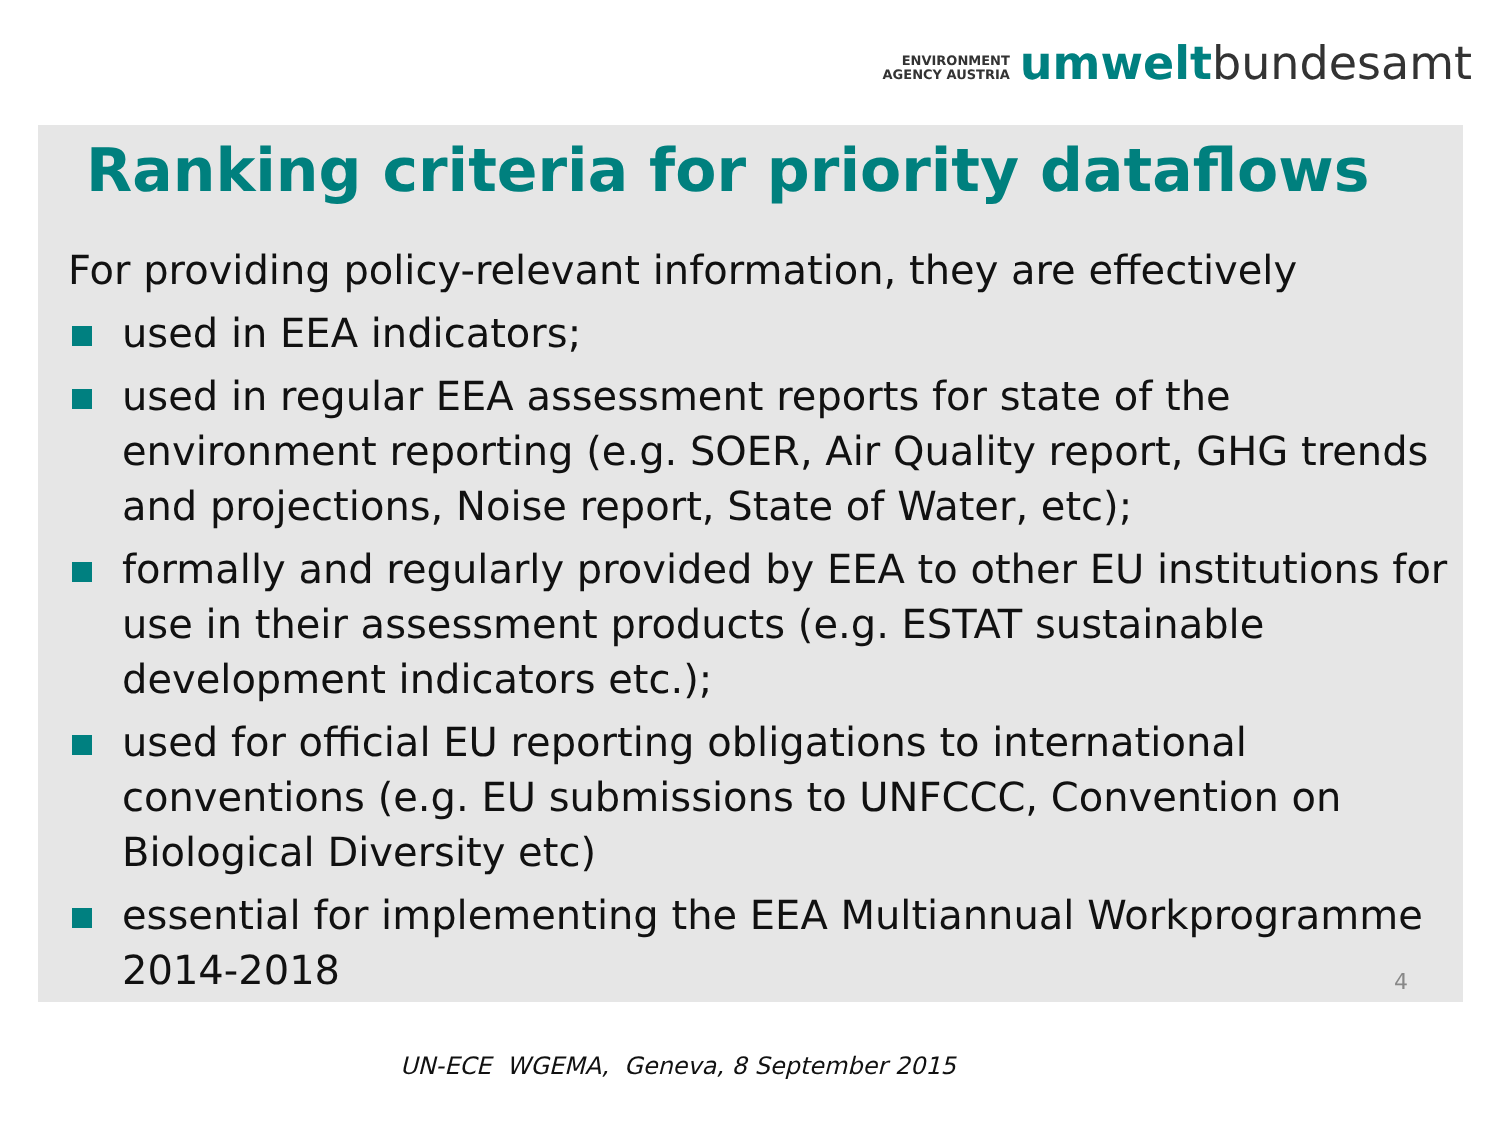ENVIRONMENT
AGENCY AUSTRIA
umwelt bundesamt
Ranking criteria for priority dataflows
For providing policy-relevant information, they are effectively
used in EEA indicators;
used in regular EEA assessment reports for state of the environment reporting (e.g. SOER, Air Quality report, GHG trends and projections, Noise report, State of Water, etc);
formally and regularly provided by EEA to other EU institutions for use in their assessment products (e.g. ESTAT sustainable development indicators etc.);
used for official EU reporting obligations to international conventions (e.g. EU submissions to UNFCCC, Convention on Biological Diversity etc)
essential for implementing the EEA Multiannual Workprogramme 2014-2018
4
UN-ECE WGEMA, Geneva, 8 September 2015